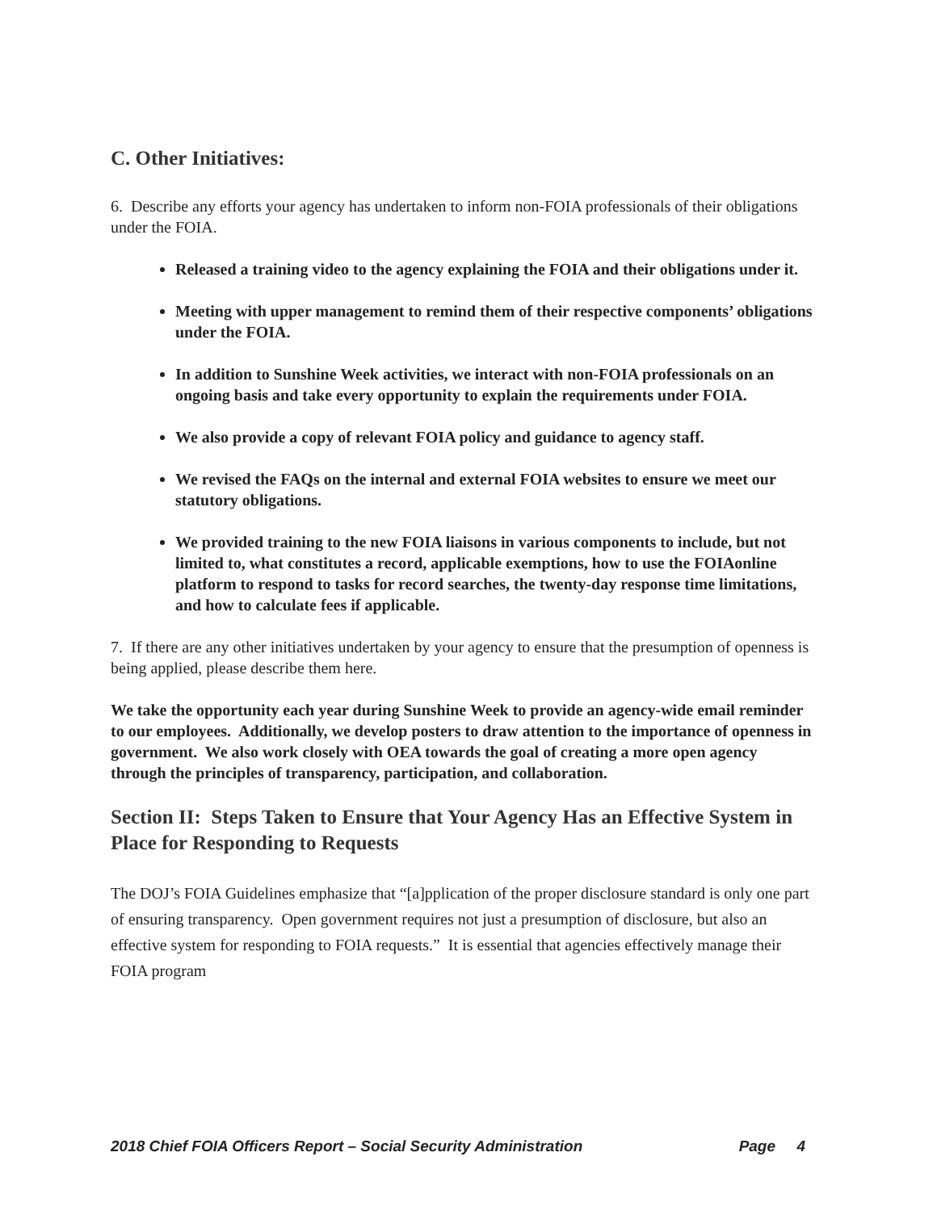C. Other Initiatives:
6. Describe any efforts your agency has undertaken to inform non-FOIA professionals of their obligations under the FOIA.
Released a training video to the agency explaining the FOIA and their obligations under it.
Meeting with upper management to remind them of their respective components’ obligations under the FOIA.
In addition to Sunshine Week activities, we interact with non-FOIA professionals on an ongoing basis and take every opportunity to explain the requirements under FOIA.
We also provide a copy of relevant FOIA policy and guidance to agency staff.
We revised the FAQs on the internal and external FOIA websites to ensure we meet our statutory obligations.
We provided training to the new FOIA liaisons in various components to include, but not limited to, what constitutes a record, applicable exemptions, how to use the FOIAonline platform to respond to tasks for record searches, the twenty-day response time limitations, and how to calculate fees if applicable.
7. If there are any other initiatives undertaken by your agency to ensure that the presumption of openness is being applied, please describe them here.
We take the opportunity each year during Sunshine Week to provide an agency-wide email reminder to our employees. Additionally, we develop posters to draw attention to the importance of openness in government. We also work closely with OEA towards the goal of creating a more open agency through the principles of transparency, participation, and collaboration.
Section II: Steps Taken to Ensure that Your Agency Has an Effective System in Place for Responding to Requests
The DOJ’s FOIA Guidelines emphasize that “[a]pplication of the proper disclosure standard is only one part of ensuring transparency. Open government requires not just a presumption of disclosure, but also an effective system for responding to FOIA requests.” It is essential that agencies effectively manage their FOIA program
2018 Chief FOIA Officers Report – Social Security Administration Page 4